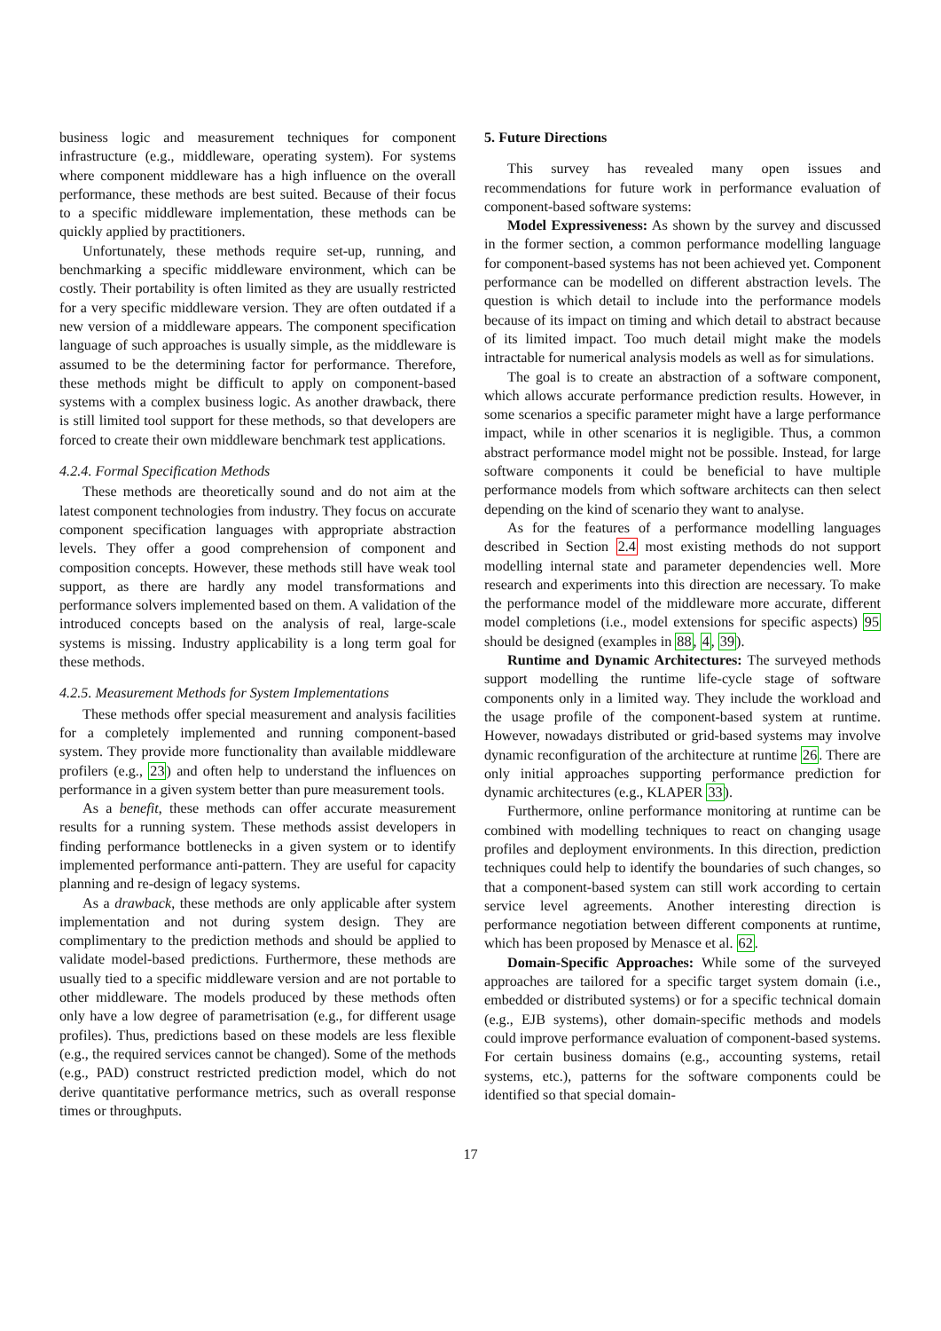business logic and measurement techniques for component infrastructure (e.g., middleware, operating system). For systems where component middleware has a high influence on the overall performance, these methods are best suited. Because of their focus to a specific middleware implementation, these methods can be quickly applied by practitioners.
Unfortunately, these methods require set-up, running, and benchmarking a specific middleware environment, which can be costly. Their portability is often limited as they are usually restricted for a very specific middleware version. They are often outdated if a new version of a middleware appears. The component specification language of such approaches is usually simple, as the middleware is assumed to be the determining factor for performance. Therefore, these methods might be difficult to apply on component-based systems with a complex business logic. As another drawback, there is still limited tool support for these methods, so that developers are forced to create their own middleware benchmark test applications.
4.2.4. Formal Specification Methods
These methods are theoretically sound and do not aim at the latest component technologies from industry. They focus on accurate component specification languages with appropriate abstraction levels. They offer a good comprehension of component and composition concepts. However, these methods still have weak tool support, as there are hardly any model transformations and performance solvers implemented based on them. A validation of the introduced concepts based on the analysis of real, large-scale systems is missing. Industry applicability is a long term goal for these methods.
4.2.5. Measurement Methods for System Implementations
These methods offer special measurement and analysis facilities for a completely implemented and running component-based system. They provide more functionality than available middleware profilers (e.g., 23) and often help to understand the influences on performance in a given system better than pure measurement tools.
As a benefit, these methods can offer accurate measurement results for a running system. These methods assist developers in finding performance bottlenecks in a given system or to identify implemented performance anti-pattern. They are useful for capacity planning and re-design of legacy systems.
As a drawback, these methods are only applicable after system implementation and not during system design. They are complimentary to the prediction methods and should be applied to validate model-based predictions. Furthermore, these methods are usually tied to a specific middleware version and are not portable to other middleware. The models produced by these methods often only have a low degree of parametrisation (e.g., for different usage profiles). Thus, predictions based on these models are less flexible (e.g., the required services cannot be changed). Some of the methods (e.g., PAD) construct restricted prediction model, which do not derive quantitative performance metrics, such as overall response times or throughputs.
5. Future Directions
This survey has revealed many open issues and recommendations for future work in performance evaluation of component-based software systems:
Model Expressiveness: As shown by the survey and discussed in the former section, a common performance modelling language for component-based systems has not been achieved yet. Component performance can be modelled on different abstraction levels. The question is which detail to include into the performance models because of its impact on timing and which detail to abstract because of its limited impact. Too much detail might make the models intractable for numerical analysis models as well as for simulations.
The goal is to create an abstraction of a software component, which allows accurate performance prediction results. However, in some scenarios a specific parameter might have a large performance impact, while in other scenarios it is negligible. Thus, a common abstract performance model might not be possible. Instead, for large software components it could be beneficial to have multiple performance models from which software architects can then select depending on the kind of scenario they want to analyse.
As for the features of a performance modelling languages described in Section 2.4 most existing methods do not support modelling internal state and parameter dependencies well. More research and experiments into this direction are necessary. To make the performance model of the middleware more accurate, different model completions (i.e., model extensions for specific aspects) 95 should be designed (examples in 88, 4, 39).
Runtime and Dynamic Architectures: The surveyed methods support modelling the runtime life-cycle stage of software components only in a limited way. They include the workload and the usage profile of the component-based system at runtime. However, nowadays distributed or grid-based systems may involve dynamic reconfiguration of the architecture at runtime 26. There are only initial approaches supporting performance prediction for dynamic architectures (e.g., KLAPER 33).
Furthermore, online performance monitoring at runtime can be combined with modelling techniques to react on changing usage profiles and deployment environments. In this direction, prediction techniques could help to identify the boundaries of such changes, so that a component-based system can still work according to certain service level agreements. Another interesting direction is performance negotiation between different components at runtime, which has been proposed by Menasce et al. 62.
Domain-Specific Approaches: While some of the surveyed approaches are tailored for a specific target system domain (i.e., embedded or distributed systems) or for a specific technical domain (e.g., EJB systems), other domain-specific methods and models could improve performance evaluation of component-based systems. For certain business domains (e.g., accounting systems, retail systems, etc.), patterns for the software components could be identified so that special domain-
17